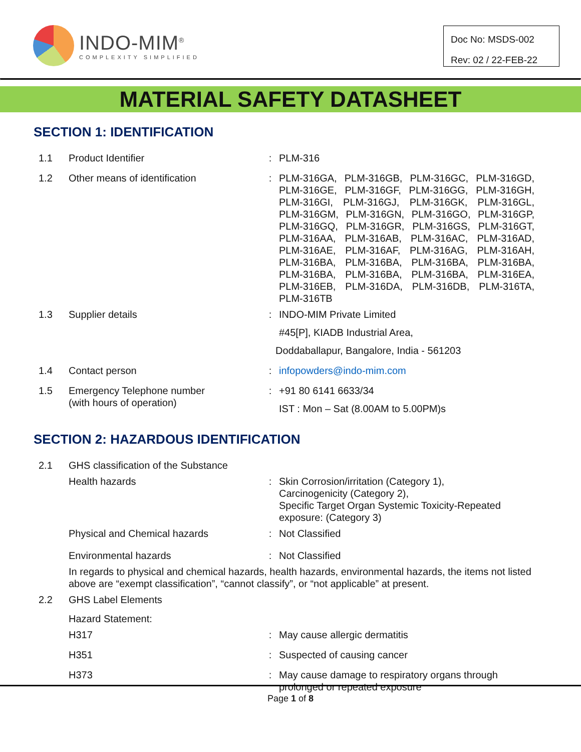INDO-MIM<sup>®</sup>
COMPLEXITY SIMPLIFIED
Doc No: MSDS-002
Rev: 02 / 22-FEB-22
MATERIAL SAFETY DATASHEET
SECTION 1: IDENTIFICATION
| 1.1 | Product Identifier | : | PLM-316 |
| 1.2 | Other means of identification | : | PLM-316GA, PLM-316GB, PLM-316GC, PLM-316GD, PLM-316GE, PLM-316GF, PLM-316GG, PLM-316GH, PLM-316GI, PLM-316GJ, PLM-316GK, PLM-316GL, PLM-316GM, PLM-316GN, PLM-316GO, PLM-316GP, PLM-316GQ, PLM-316GR, PLM-316GS, PLM-316GT, PLM-316AA, PLM-316AB, PLM-316AC, PLM-316AD, PLM-316AE, PLM-316AF, PLM-316AG, PLM-316AH, PLM-316BA, PLM-316BA, PLM-316BA, PLM-316BA, PLM-316BA, PLM-316BA, PLM-316BA, PLM-316EA, PLM-316EB, PLM-316DA, PLM-316DB, PLM-316TA, PLM-316TB |
| 1.3 | Supplier details | : | INDO-MIM Private Limited #45[P], KIADB Industrial Area, Doddaballapur, Bangalore, India - 561203 |
| 1.4 | Contact person | : | infopowders@indo-mim.com |
| 1.5 | Emergency Telephone number (with hours of operation) | : | +91 80 6141 6633/34 IST : Mon – Sat (8.00AM to 5.00PM)s |
SECTION 2: HAZARDOUS IDENTIFICATION
| 2.1 | GHS classification of the Substance | | |
| | Health hazards | : | Skin Corrosion/irritation (Category 1), Carcinogenicity (Category 2), Specific Target Organ Systemic Toxicity-Repeated exposure: (Category 3) |
| | Physical and Chemical hazards | : | Not Classified |
| | Environmental hazards | : | Not Classified |
| | In regards to physical and chemical hazards, health hazards, environmental hazards, the items not listed above are “exempt classification”, “cannot classify”, or “not applicable” at present. | | |
| 2.2 | GHS Label Elements | | |
| | Hazard Statement: | | |
| | H317 | : | May cause allergic dermatitis |
| | H351 | : | Suspected of causing cancer |
| | H373 | : | May cause damage to respiratory organs through prolonged or repeated exposure |
Page 1 of 8